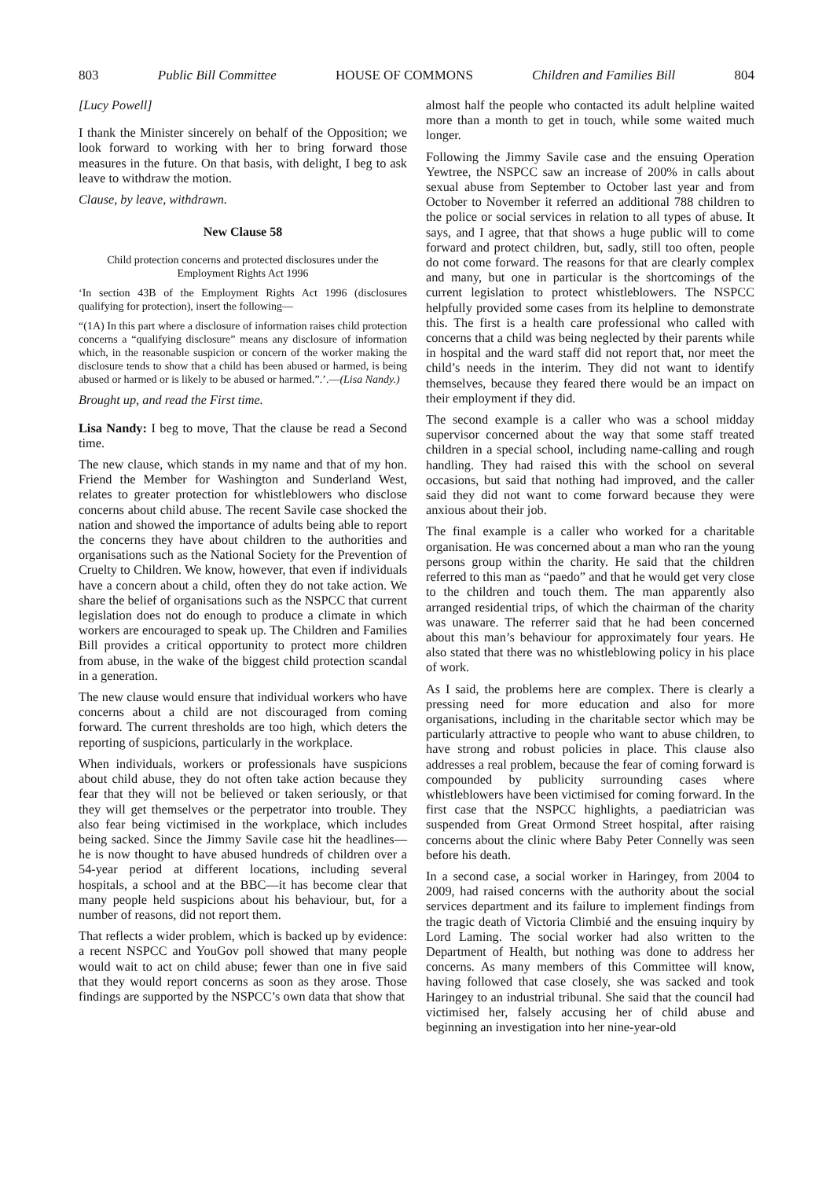803 Public Bill Committee HOUSE OF COMMONS Children and Families Bill 804
[Lucy Powell]
I thank the Minister sincerely on behalf of the Opposition; we look forward to working with her to bring forward those measures in the future. On that basis, with delight, I beg to ask leave to withdraw the motion.
Clause, by leave, withdrawn.
New Clause 58
Child protection concerns and protected disclosures under the Employment Rights Act 1996
‘In section 43B of the Employment Rights Act 1996 (disclosures qualifying for protection), insert the following—
“(1A) In this part where a disclosure of information raises child protection concerns a “qualifying disclosure” means any disclosure of information which, in the reasonable suspicion or concern of the worker making the disclosure tends to show that a child has been abused or harmed, is being abused or harmed or is likely to be abused or harmed.”.’.—(Lisa Nandy.)
Brought up, and read the First time.
Lisa Nandy: I beg to move, That the clause be read a Second time.
The new clause, which stands in my name and that of my hon. Friend the Member for Washington and Sunderland West, relates to greater protection for whistleblowers who disclose concerns about child abuse. The recent Savile case shocked the nation and showed the importance of adults being able to report the concerns they have about children to the authorities and organisations such as the National Society for the Prevention of Cruelty to Children. We know, however, that even if individuals have a concern about a child, often they do not take action. We share the belief of organisations such as the NSPCC that current legislation does not do enough to produce a climate in which workers are encouraged to speak up. The Children and Families Bill provides a critical opportunity to protect more children from abuse, in the wake of the biggest child protection scandal in a generation.
The new clause would ensure that individual workers who have concerns about a child are not discouraged from coming forward. The current thresholds are too high, which deters the reporting of suspicions, particularly in the workplace.
When individuals, workers or professionals have suspicions about child abuse, they do not often take action because they fear that they will not be believed or taken seriously, or that they will get themselves or the perpetrator into trouble. They also fear being victimised in the workplace, which includes being sacked. Since the Jimmy Savile case hit the headlines—he is now thought to have abused hundreds of children over a 54-year period at different locations, including several hospitals, a school and at the BBC—it has become clear that many people held suspicions about his behaviour, but, for a number of reasons, did not report them.
That reflects a wider problem, which is backed up by evidence: a recent NSPCC and YouGov poll showed that many people would wait to act on child abuse; fewer than one in five said that they would report concerns as soon as they arose. Those findings are supported by the NSPCC’s own data that show that
almost half the people who contacted its adult helpline waited more than a month to get in touch, while some waited much longer.
Following the Jimmy Savile case and the ensuing Operation Yewtree, the NSPCC saw an increase of 200% in calls about sexual abuse from September to October last year and from October to November it referred an additional 788 children to the police or social services in relation to all types of abuse. It says, and I agree, that that shows a huge public will to come forward and protect children, but, sadly, still too often, people do not come forward. The reasons for that are clearly complex and many, but one in particular is the shortcomings of the current legislation to protect whistleblowers. The NSPCC helpfully provided some cases from its helpline to demonstrate this. The first is a health care professional who called with concerns that a child was being neglected by their parents while in hospital and the ward staff did not report that, nor meet the child’s needs in the interim. They did not want to identify themselves, because they feared there would be an impact on their employment if they did.
The second example is a caller who was a school midday supervisor concerned about the way that some staff treated children in a special school, including name-calling and rough handling. They had raised this with the school on several occasions, but said that nothing had improved, and the caller said they did not want to come forward because they were anxious about their job.
The final example is a caller who worked for a charitable organisation. He was concerned about a man who ran the young persons group within the charity. He said that the children referred to this man as “paedo” and that he would get very close to the children and touch them. The man apparently also arranged residential trips, of which the chairman of the charity was unaware. The referrer said that he had been concerned about this man’s behaviour for approximately four years. He also stated that there was no whistleblowing policy in his place of work.
As I said, the problems here are complex. There is clearly a pressing need for more education and also for more organisations, including in the charitable sector which may be particularly attractive to people who want to abuse children, to have strong and robust policies in place. This clause also addresses a real problem, because the fear of coming forward is compounded by publicity surrounding cases where whistleblowers have been victimised for coming forward. In the first case that the NSPCC highlights, a paediatrician was suspended from Great Ormond Street hospital, after raising concerns about the clinic where Baby Peter Connelly was seen before his death.
In a second case, a social worker in Haringey, from 2004 to 2009, had raised concerns with the authority about the social services department and its failure to implement findings from the tragic death of Victoria Climbié and the ensuing inquiry by Lord Laming. The social worker had also written to the Department of Health, but nothing was done to address her concerns. As many members of this Committee will know, having followed that case closely, she was sacked and took Haringey to an industrial tribunal. She said that the council had victimised her, falsely accusing her of child abuse and beginning an investigation into her nine-year-old